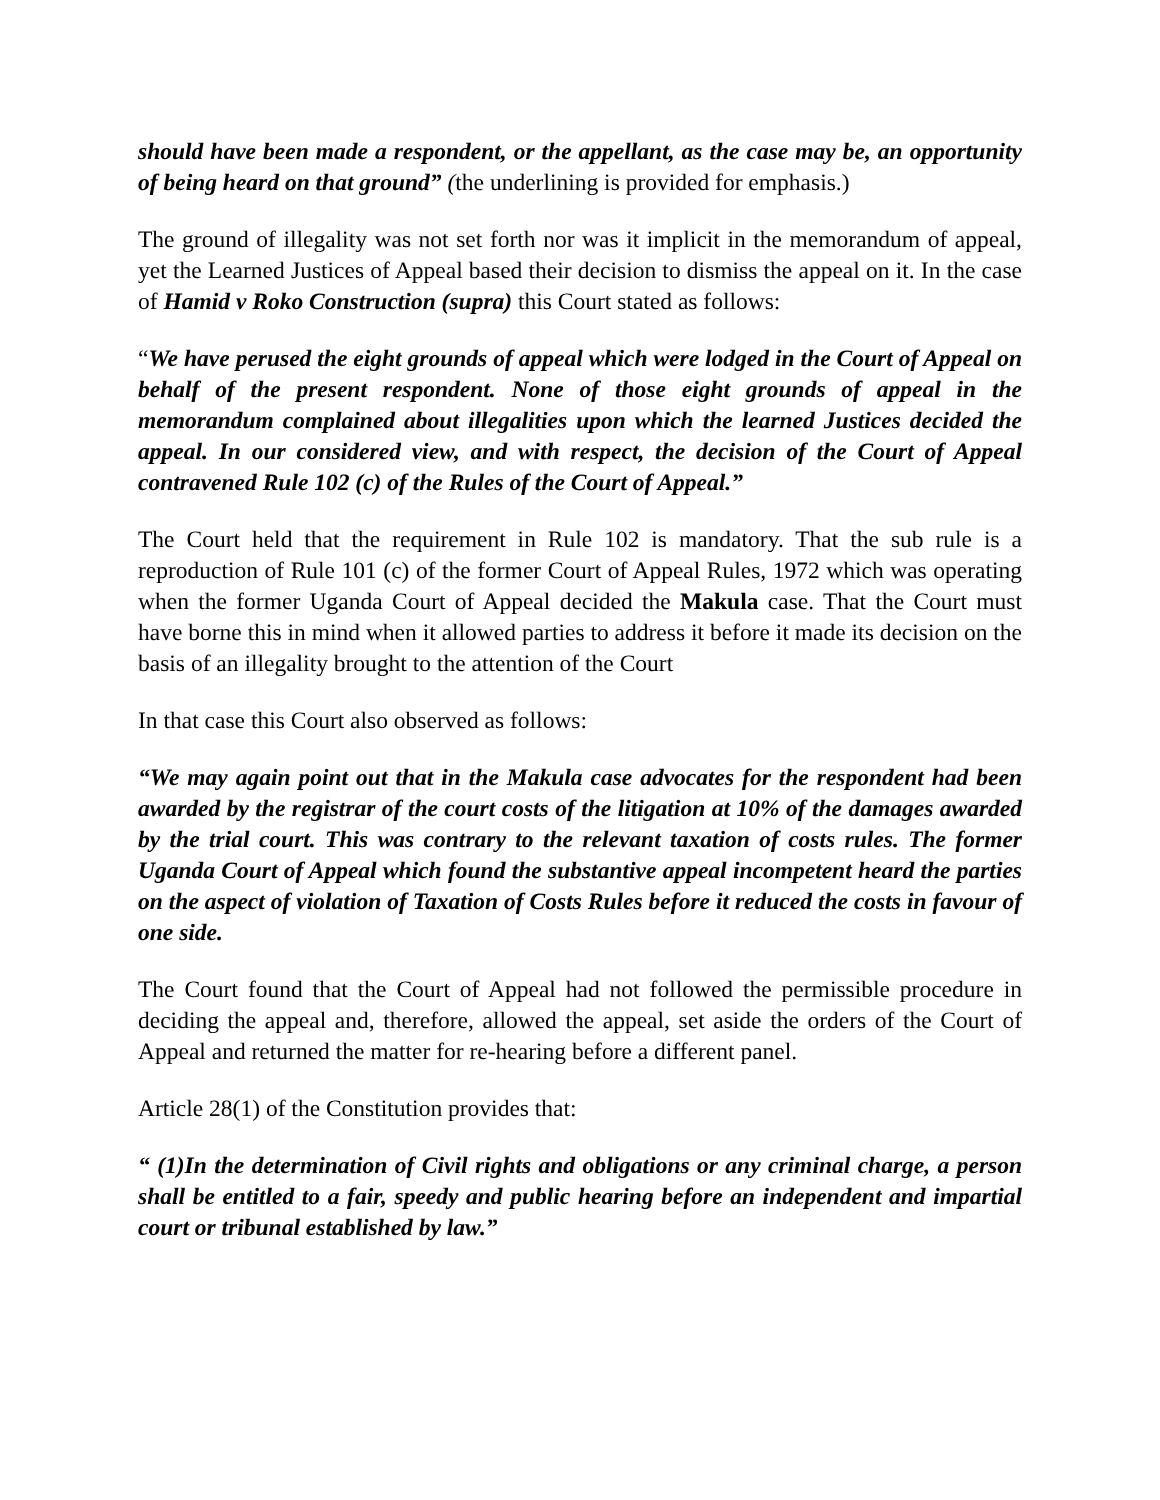should have been made a respondent, or the appellant, as the case may be, an opportunity of being heard on that ground” (the underlining is provided for emphasis.)
The ground of illegality was not set forth nor was it implicit in the memorandum of appeal, yet the Learned Justices of Appeal based their decision to dismiss the appeal on it. In the case of Hamid v Roko Construction (supra) this Court stated as follows:
“We have perused the eight grounds of appeal which were lodged in the Court of Appeal on behalf of the present respondent. None of those eight grounds of appeal in the memorandum complained about illegalities upon which the learned Justices decided the appeal. In our considered view, and with respect, the decision of the Court of Appeal contravened Rule 102 (c) of the Rules of the Court of Appeal.”
The Court held that the requirement in Rule 102 is mandatory. That the sub rule is a reproduction of Rule 101 (c) of the former Court of Appeal Rules, 1972 which was operating when the former Uganda Court of Appeal decided the Makula case. That the Court must have borne this in mind when it allowed parties to address it before it made its decision on the basis of an illegality brought to the attention of the Court
In that case this Court also observed as follows:
“We may again point out that in the Makula case advocates for the respondent had been awarded by the registrar of the court costs of the litigation at 10% of the damages awarded by the trial court. This was contrary to the relevant taxation of costs rules. The former Uganda Court of Appeal which found the substantive appeal incompetent heard the parties on the aspect of violation of Taxation of Costs Rules before it reduced the costs in favour of one side.
The Court found that the Court of Appeal had not followed the permissible procedure in deciding the appeal and, therefore, allowed the appeal, set aside the orders of the Court of Appeal and returned the matter for re-hearing before a different panel.
Article 28(1) of the Constitution provides that:
“ (1)In the determination of Civil rights and obligations or any criminal charge, a person shall be entitled to a fair, speedy and public hearing before an independent and impartial court or tribunal established by law.”